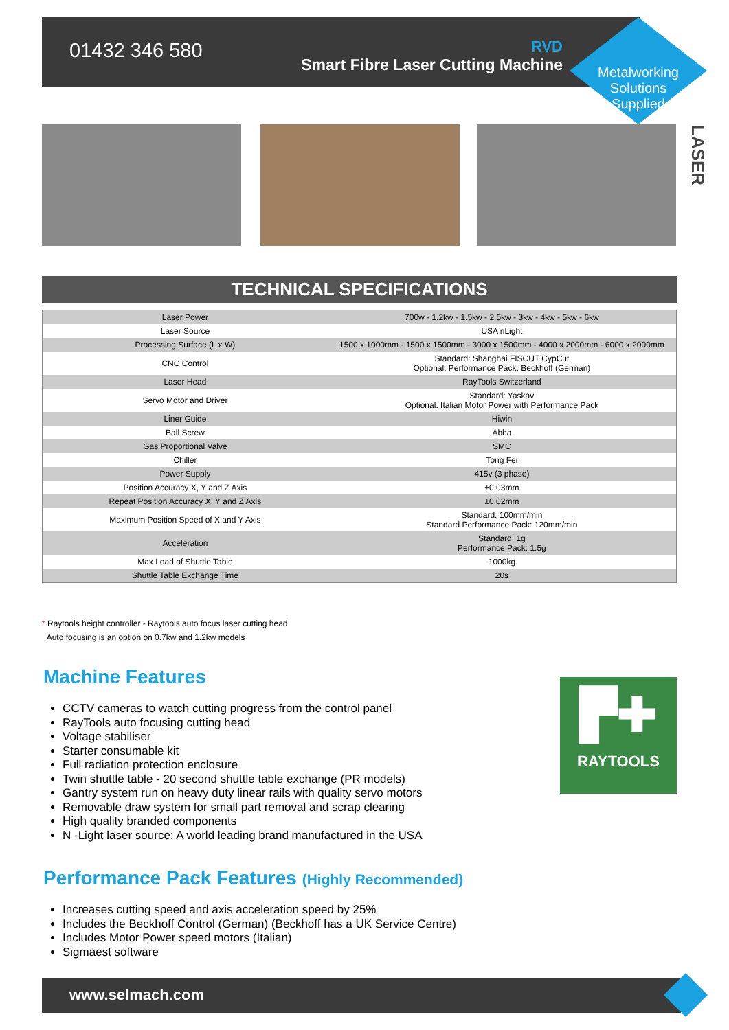01432 346 580
RVD
Smart Fibre Laser Cutting Machine
Metalworking Solutions Supplied
LASER
TECHNICAL SPECIFICATIONS
| Laser Power | 700w - 1.2kw - 1.5kw - 2.5kw - 3kw - 4kw - 5kw - 6kw |
| Laser Source | USA nLight |
| Processing Surface (L x W) | 1500 x 1000mm - 1500 x 1500mm - 3000 x 1500mm - 4000 x 2000mm - 6000 x 2000mm |
| CNC Control | Standard: Shanghai FISCUT CypCut Optional: Performance Pack: Beckhoff (German) |
| Laser Head | RayTools Switzerland |
| Servo Motor and Driver | Standard: Yaskav Optional: Italian Motor Power with Performance Pack |
| Liner Guide | Hiwin |
| Ball Screw | Abba |
| Gas Proportional Valve | SMC |
| Chiller | Tong Fei |
| Power Supply | 415v (3 phase) |
| Position Accuracy X, Y and Z Axis | ±0.03mm |
| Repeat Position Accuracy X, Y and Z Axis | ±0.02mm |
| Maximum Position Speed of X and Y Axis | Standard: 100mm/min Standard Performance Pack: 120mm/min |
| Acceleration | Standard: 1g Performance Pack: 1.5g |
| Max Load of Shuttle Table | 1000kg |
| Shuttle Table Exchange Time | 20s |
* Raytools height controller - Raytools auto focus laser cutting head
Auto focusing is an option on 0.7kw and 1.2kw models
Machine Features
CCTV cameras to watch cutting progress from the control panel
RayTools auto focusing cutting head
Voltage stabiliser
Starter consumable kit
Full radiation protection enclosure
Twin shuttle table - 20 second shuttle table exchange (PR models)
Gantry system run on heavy duty linear rails with quality servo motors
Removable draw system for small part removal and scrap clearing
High quality branded components
N -Light laser source: A world leading brand manufactured in the USA
▛✚
RAYTOOLS
Performance Pack Features (Highly Recommended)
Increases cutting speed and axis acceleration speed by 25%
Includes the Beckhoff Control (German) (Beckhoff has a UK Service Centre)
Includes Motor Power speed motors (Italian)
Sigmaest software
www.selmach.com